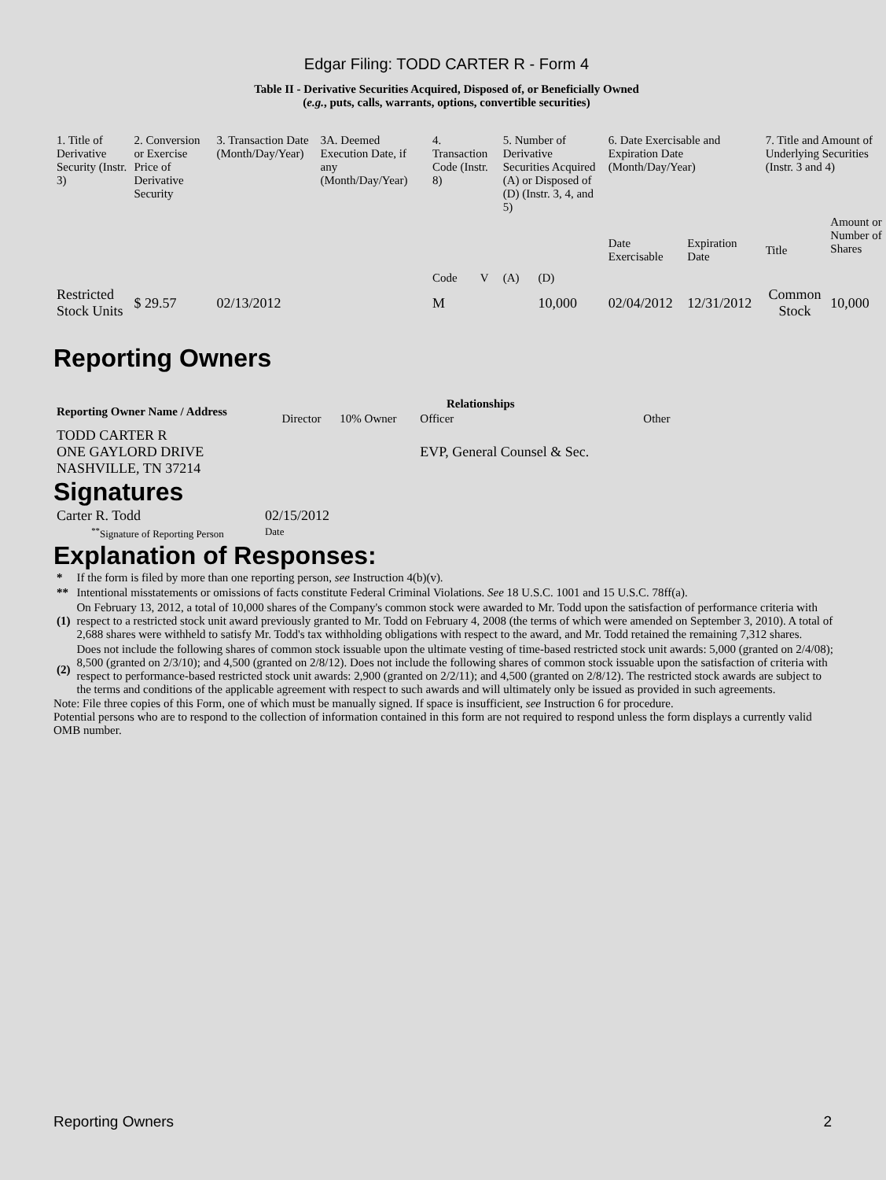Edgar Filing: TODD CARTER R - Form 4
Table II - Derivative Securities Acquired, Disposed of, or Beneficially Owned
(e.g., puts, calls, warrants, options, convertible securities)
| 1. Title of Derivative Security (Instr. 3) | 2. Conversion or Exercise Price of Derivative Security | 3. Transaction Date (Month/Day/Year) | 3A. Deemed Execution Date, if any (Month/Day/Year) | 4. Transaction Code (Instr. 8) | | 5. Number of Derivative Securities Acquired (A) or Disposed of (D) (Instr. 3, 4, and 5) | | 6. Date Exercisable and Expiration Date (Month/Day/Year) | | 7. Title and Amount of Underlying Securities (Instr. 3 and 4) | |
| --- | --- | --- | --- | --- | --- | --- | --- | --- | --- | --- | --- |
| | | | | Code | V | (A) | (D) | Date Exercisable | Expiration Date | Title | Amount or Number of Shares |
| Restricted Stock Units | $ 29.57 | 02/13/2012 | | M | | | 10,000 | 02/04/2012 | 12/31/2012 | Common Stock | 10,000 |
Reporting Owners
| Reporting Owner Name / Address | Relationships | | | |
| --- | --- | --- | --- | --- |
| | Director | 10% Owner | Officer | Other |
| TODD CARTER R ONE GAYLORD DRIVE NASHVILLE, TN 37214 | | | EVP, General Counsel & Sec. | |
Signatures
| Carter R. Todd | 02/15/2012 |
| <sup>**</sup> Signature of Reporting Person | Date |
Explanation of Responses:
| * | If the form is filed by more than one reporting person, see Instruction 4(b)(v). |
| ** | Intentional misstatements or omissions of facts constitute Federal Criminal Violations. See 18 U.S.C. 1001 and 15 U.S.C. 78ff(a). |
| (1) | On February 13, 2012, a total of 10,000 shares of the Company's common stock were awarded to Mr. Todd upon the satisfaction of performance criteria with respect to a restricted stock unit award previously granted to Mr. Todd on February 4, 2008 (the terms of which were amended on September 3, 2010). A total of 2,688 shares were withheld to satisfy Mr. Todd's tax withholding obligations with respect to the award, and Mr. Todd retained the remaining 7,312 shares. |
| (2) | Does not include the following shares of common stock issuable upon the ultimate vesting of time-based restricted stock unit awards: 5,000 (granted on 2/4/08); 8,500 (granted on 2/3/10); and 4,500 (granted on 2/8/12). Does not include the following shares of common stock issuable upon the satisfaction of criteria with respect to performance-based restricted stock unit awards: 2,900 (granted on 2/2/11); and 4,500 (granted on 2/8/12). The restricted stock awards are subject to the terms and conditions of the applicable agreement with respect to such awards and will ultimately only be issued as provided in such agreements. |
Note: File three copies of this Form, one of which must be manually signed. If space is insufficient, see Instruction 6 for procedure.
Potential persons who are to respond to the collection of information contained in this form are not required to respond unless the form displays a currently valid OMB number.
Reporting Owners 2